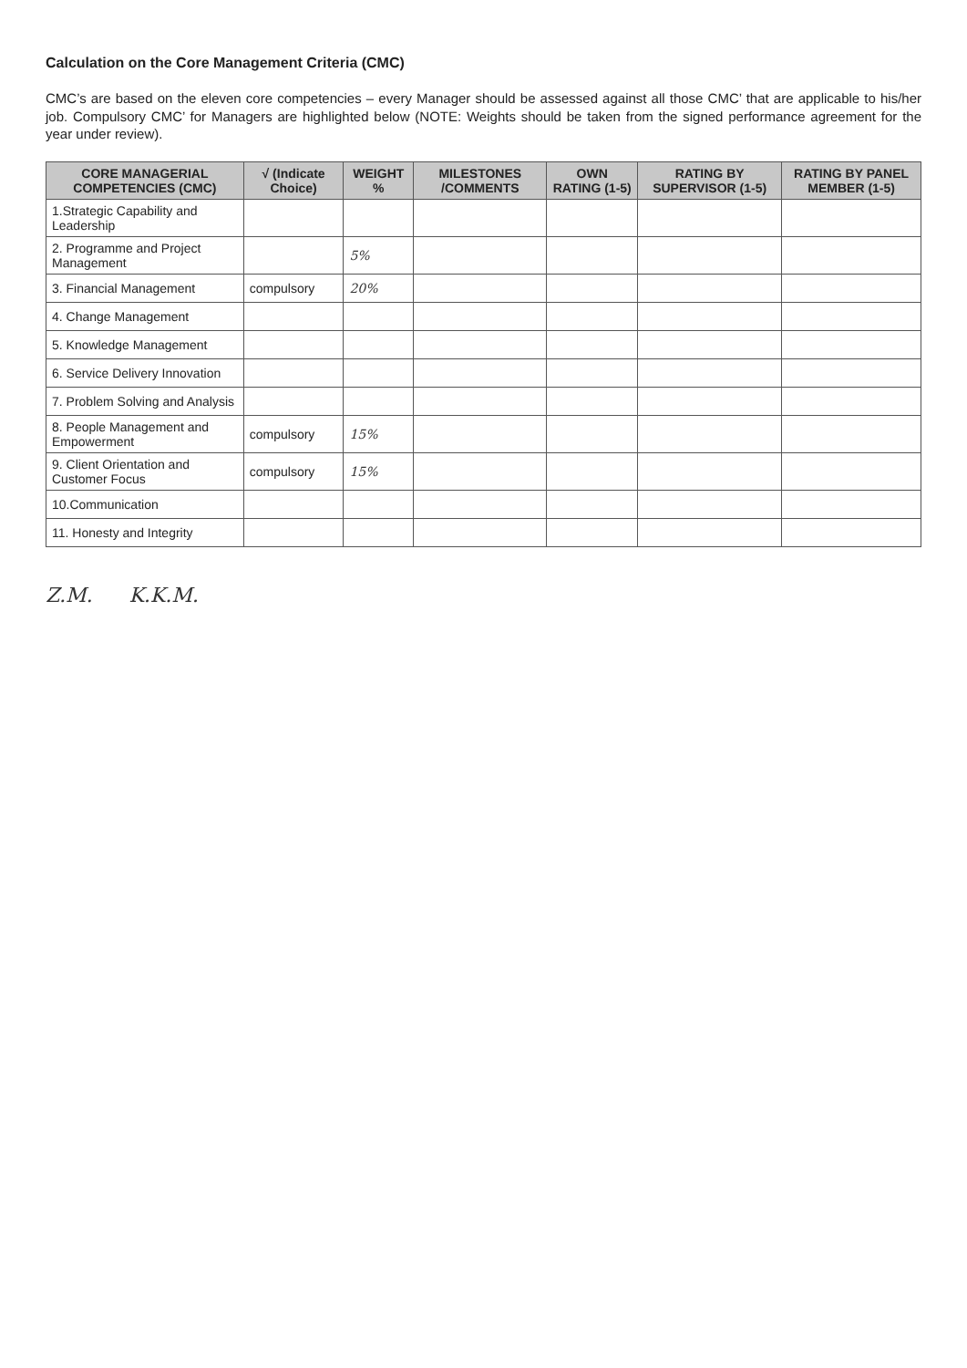Calculation on the Core Management Criteria (CMC)
CMC’s are based on the eleven core competencies – every Manager should be assessed against all those CMC’ that are applicable to his/her job. Compulsory CMC’ for Managers are highlighted below (NOTE: Weights should be taken from the signed performance agreement for the year under review).
| CORE MANAGERIAL COMPETENCIES (CMC) | √ (Indicate Choice) | WEIGHT % | MILESTONES /COMMENTS | OWN RATING (1-5) | RATING BY SUPERVISOR (1-5) | RATING BY PANEL MEMBER (1-5) |
| --- | --- | --- | --- | --- | --- | --- |
| 1.Strategic Capability and Leadership | | | | | | |
| 2. Programme and Project Management | | 5% | | | | |
| 3. Financial Management | compulsory | 20% | | | | |
| 4. Change Management | | | | | | |
| 5. Knowledge Management | | | | | | |
| 6. Service Delivery Innovation | | | | | | |
| 7. Problem Solving and Analysis | | | | | | |
| 8. People Management and Empowerment | compulsory | 15% | | | | |
| 9. Client Orientation and Customer Focus | compulsory | 15% | | | | |
| 10.Communication | | | | | | |
| 11. Honesty and Integrity | | | | | | |
Z.M. K.K.M.